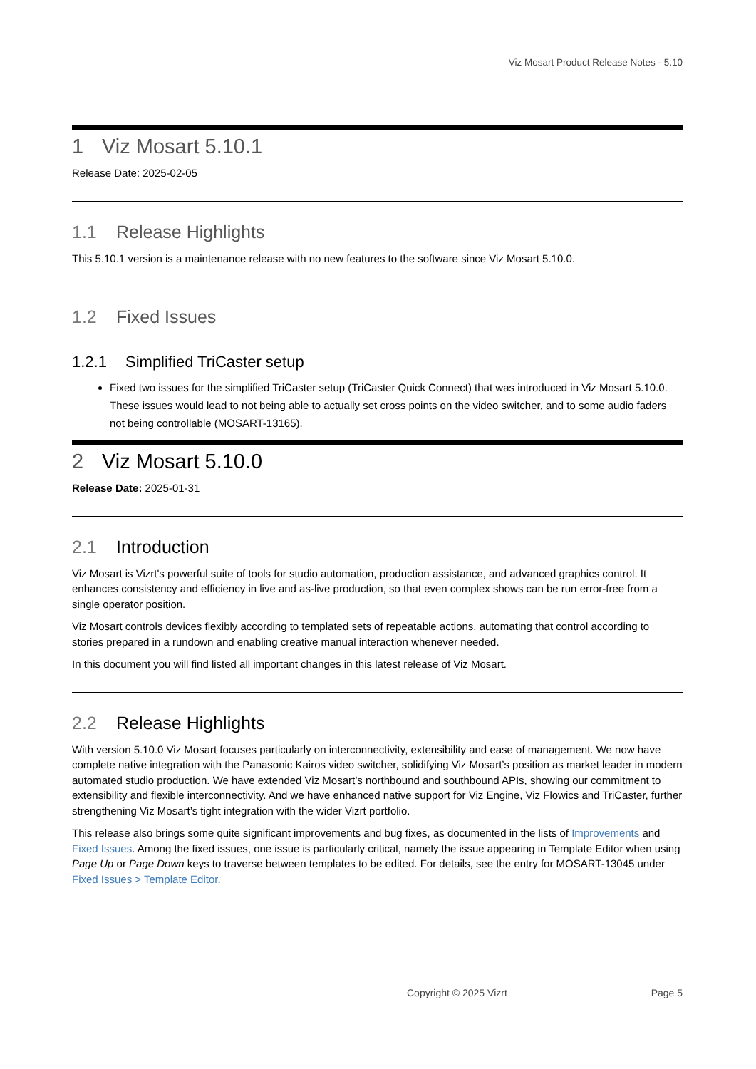Viz Mosart Product Release Notes - 5.10
1 Viz Mosart 5.10.1
Release Date: 2025-02-05
1.1 Release Highlights
This 5.10.1 version is a maintenance release with no new features to the software since Viz Mosart 5.10.0.
1.2 Fixed Issues
1.2.1 Simplified TriCaster setup
Fixed two issues for the simplified TriCaster setup (TriCaster Quick Connect) that was introduced in Viz Mosart 5.10.0. These issues would lead to not being able to actually set cross points on the video switcher, and to some audio faders not being controllable (MOSART-13165).
2 Viz Mosart 5.10.0
Release Date: 2025-01-31
2.1 Introduction
Viz Mosart is Vizrt's powerful suite of tools for studio automation, production assistance, and advanced graphics control. It enhances consistency and efficiency in live and as-live production, so that even complex shows can be run error-free from a single operator position.
Viz Mosart controls devices flexibly according to templated sets of repeatable actions, automating that control according to stories prepared in a rundown and enabling creative manual interaction whenever needed.
In this document you will find listed all important changes in this latest release of Viz Mosart.
2.2 Release Highlights
With version 5.10.0 Viz Mosart focuses particularly on interconnectivity, extensibility and ease of management. We now have complete native integration with the Panasonic Kairos video switcher, solidifying Viz Mosart’s position as market leader in modern automated studio production. We have extended Viz Mosart’s northbound and southbound APIs, showing our commitment to extensibility and flexible interconnectivity. And we have enhanced native support for Viz Engine, Viz Flowics and TriCaster, further strengthening Viz Mosart’s tight integration with the wider Vizrt portfolio.
This release also brings some quite significant improvements and bug fixes, as documented in the lists of Improvements and Fixed Issues. Among the fixed issues, one issue is particularly critical, namely the issue appearing in Template Editor when using Page Up or Page Down keys to traverse between templates to be edited. For details, see the entry for MOSART-13045 under Fixed Issues > Template Editor.
Copyright © 2025 Vizrt Page 5